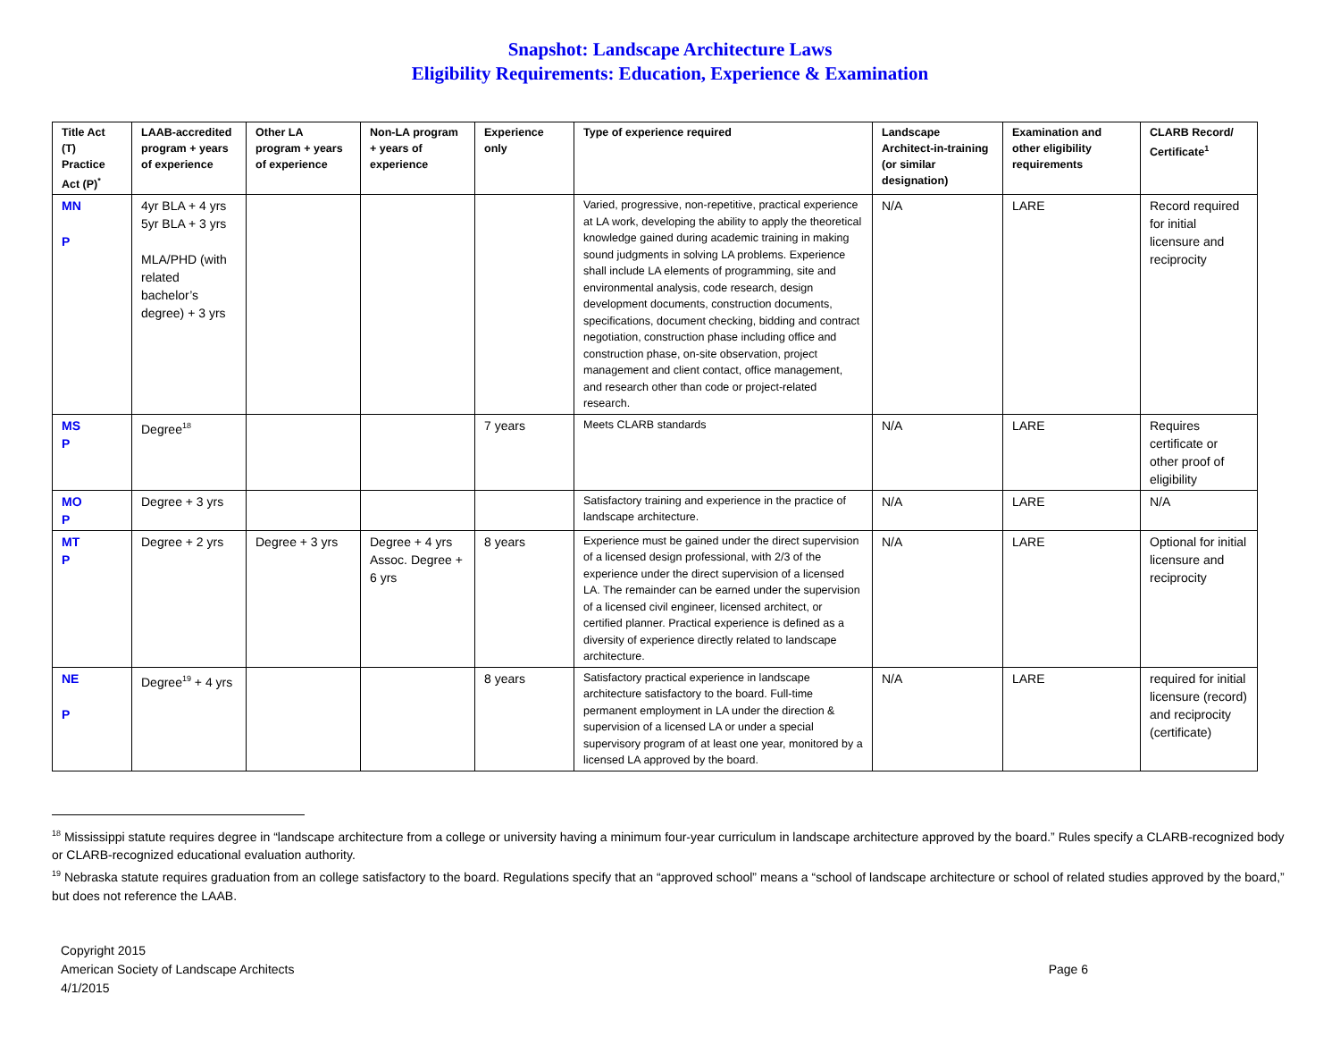Snapshot: Landscape Architecture Laws
Eligibility Requirements: Education, Experience & Examination
| Title Act (T) Practice Act (P)<sup>*</sup> | LAAB-accredited program + years of experience | Other LA program + years of experience | Non-LA program + years of experience | Experience only | Type of experience required | Landscape Architect-in-training (or similar designation) | Examination and other eligibility requirements | CLARB Record/ Certificate<sup>1</sup> |
| --- | --- | --- | --- | --- | --- | --- | --- | --- |
| MN P | 4yr BLA + 4 yrs 5yr BLA + 3 yrs MLA/PHD (with related bachelor’s degree) + 3 yrs | | | | Varied, progressive, non-repetitive, practical experience at LA work, developing the ability to apply the theoretical knowledge gained during academic training in making sound judgments in solving LA problems. Experience shall include LA elements of programming, site and environmental analysis, code research, design development documents, construction documents, specifications, document checking, bidding and contract negotiation, construction phase including office and construction phase, on-site observation, project management and client contact, office management, and research other than code or project-related research. | N/A | LARE | Record required for initial licensure and reciprocity |
| MS P | Degree<sup>18</sup> | | | 7 years | Meets CLARB standards | N/A | LARE | Requires certificate or other proof of eligibility |
| MO P | Degree + 3 yrs | | | | Satisfactory training and experience in the practice of landscape architecture. | N/A | LARE | N/A |
| MT P | Degree + 2 yrs | Degree + 3 yrs | Degree + 4 yrs Assoc. Degree + 6 yrs | 8 years | Experience must be gained under the direct supervision of a licensed design professional, with 2/3 of the experience under the direct supervision of a licensed LA. The remainder can be earned under the supervision of a licensed civil engineer, licensed architect, or certified planner. Practical experience is defined as a diversity of experience directly related to landscape architecture. | N/A | LARE | Optional for initial licensure and reciprocity |
| NE P | Degree<sup>19</sup> + 4 yrs | | | 8 years | Satisfactory practical experience in landscape architecture satisfactory to the board. Full-time permanent employment in LA under the direction & supervision of a licensed LA or under a special supervisory program of at least one year, monitored by a licensed LA approved by the board. | N/A | LARE | required for initial licensure (record) and reciprocity (certificate) |
<sup>18</sup> Mississippi statute requires degree in “landscape architecture from a college or university having a minimum four-year curriculum in landscape architecture approved by the board.” Rules specify a CLARB-recognized body or CLARB-recognized educational evaluation authority.
<sup>19</sup> Nebraska statute requires graduation from an college satisfactory to the board. Regulations specify that an “approved school” means a “school of landscape architecture or school of related studies approved by the board,” but does not reference the LAAB.
Copyright 2015
American Society of Landscape Architects
4/1/2015
Page 6